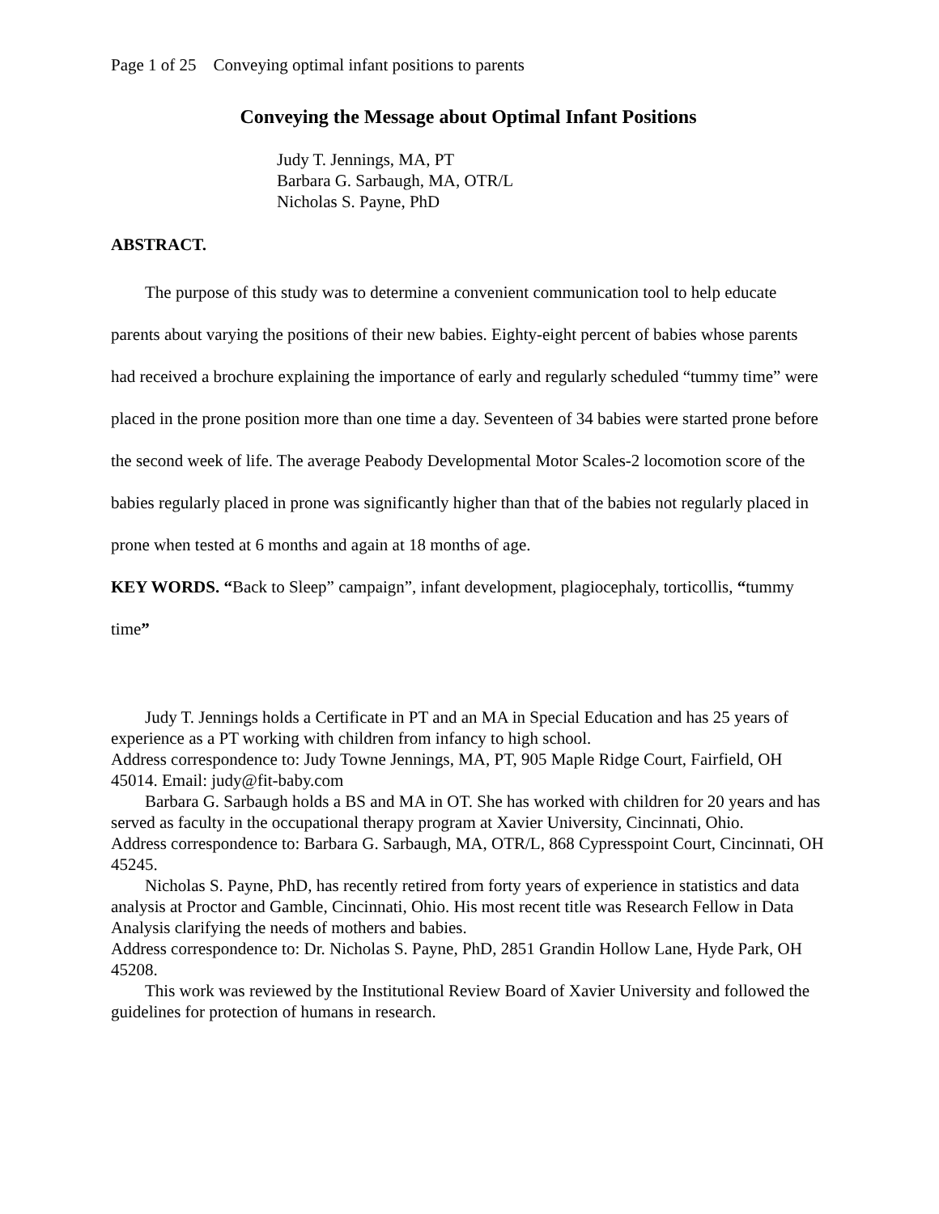Page 1 of 25 Conveying optimal infant positions to parents
Conveying the Message about Optimal Infant Positions
Judy T. Jennings, MA, PT
Barbara G. Sarbaugh, MA, OTR/L
Nicholas S. Payne, PhD
ABSTRACT.
The purpose of this study was to determine a convenient communication tool to help educate parents about varying the positions of their new babies. Eighty-eight percent of babies whose parents had received a brochure explaining the importance of early and regularly scheduled “tummy time” were placed in the prone position more than one time a day. Seventeen of 34 babies were started prone before the second week of life. The average Peabody Developmental Motor Scales-2 locomotion score of the babies regularly placed in prone was significantly higher than that of the babies not regularly placed in prone when tested at 6 months and again at 18 months of age.
KEY WORDS. “Back to Sleep” campaign”, infant development, plagiocephaly, torticollis, “tummy time”
Judy T. Jennings holds a Certificate in PT and an MA in Special Education and has 25 years of experience as a PT working with children from infancy to high school.
Address correspondence to: Judy Towne Jennings, MA, PT, 905 Maple Ridge Court, Fairfield, OH 45014. Email: judy@fit-baby.com
Barbara G. Sarbaugh holds a BS and MA in OT. She has worked with children for 20 years and has served as faculty in the occupational therapy program at Xavier University, Cincinnati, Ohio.
Address correspondence to: Barbara G. Sarbaugh, MA, OTR/L, 868 Cypresspoint Court, Cincinnati, OH 45245.
Nicholas S. Payne, PhD, has recently retired from forty years of experience in statistics and data analysis at Proctor and Gamble, Cincinnati, Ohio. His most recent title was Research Fellow in Data Analysis clarifying the needs of mothers and babies.
Address correspondence to: Dr. Nicholas S. Payne, PhD, 2851 Grandin Hollow Lane, Hyde Park, OH 45208.
This work was reviewed by the Institutional Review Board of Xavier University and followed the guidelines for protection of humans in research.